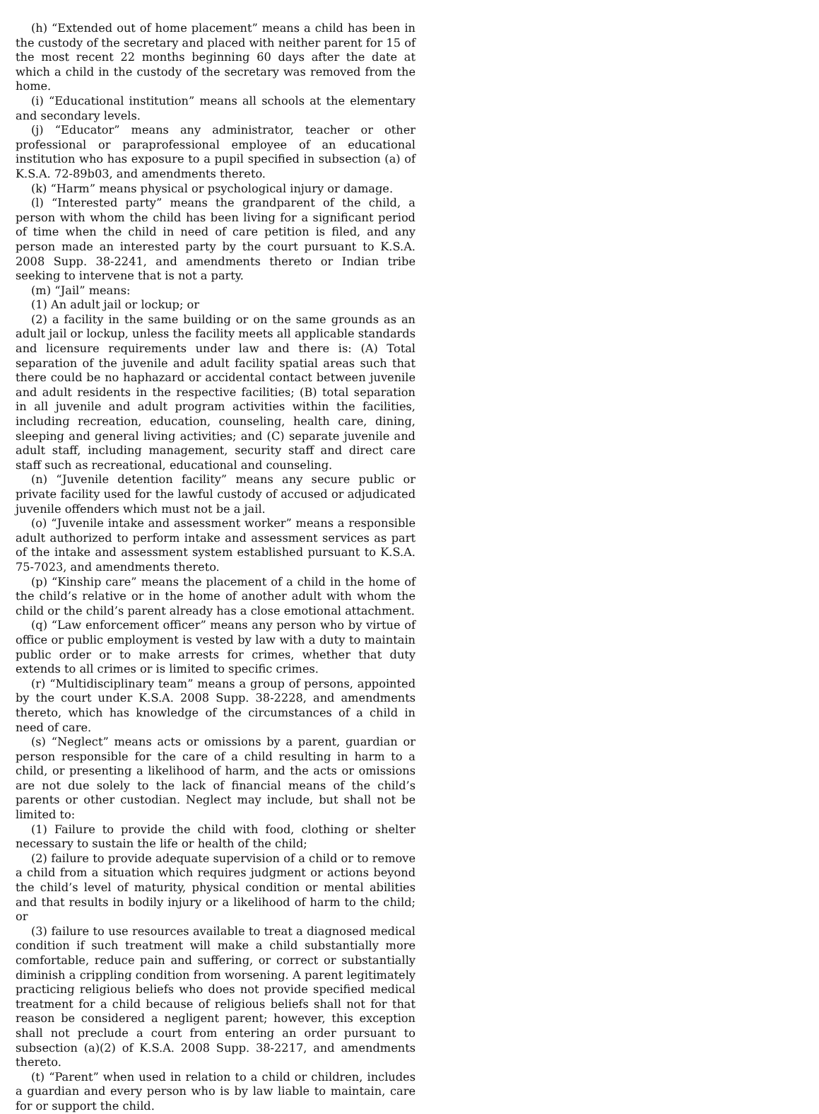(h) “Extended out of home placement” means a child has been in the custody of the secretary and placed with neither parent for 15 of the most recent 22 months beginning 60 days after the date at which a child in the custody of the secretary was removed from the home.
(i) “Educational institution” means all schools at the elementary and secondary levels.
(j) “Educator” means any administrator, teacher or other professional or paraprofessional employee of an educational institution who has exposure to a pupil specified in subsection (a) of K.S.A. 72-89b03, and amendments thereto.
(k) “Harm” means physical or psychological injury or damage.
(l) “Interested party” means the grandparent of the child, a person with whom the child has been living for a significant period of time when the child in need of care petition is filed, and any person made an interested party by the court pursuant to K.S.A. 2008 Supp. 38-2241, and amendments thereto or Indian tribe seeking to intervene that is not a party.
(m) “Jail” means:
(1) An adult jail or lockup; or
(2) a facility in the same building or on the same grounds as an adult jail or lockup, unless the facility meets all applicable standards and licensure requirements under law and there is: (A) Total separation of the juvenile and adult facility spatial areas such that there could be no haphazard or accidental contact between juvenile and adult residents in the respective facilities; (B) total separation in all juvenile and adult program activities within the facilities, including recreation, education, counseling, health care, dining, sleeping and general living activities; and (C) separate juvenile and adult staff, including management, security staff and direct care staff such as recreational, educational and counseling.
(n) “Juvenile detention facility” means any secure public or private facility used for the lawful custody of accused or adjudicated juvenile offenders which must not be a jail.
(o) “Juvenile intake and assessment worker” means a responsible adult authorized to perform intake and assessment services as part of the intake and assessment system established pursuant to K.S.A. 75-7023, and amendments thereto.
(p) “Kinship care” means the placement of a child in the home of the child’s relative or in the home of another adult with whom the child or the child’s parent already has a close emotional attachment.
(q) “Law enforcement officer” means any person who by virtue of office or public employment is vested by law with a duty to maintain public order or to make arrests for crimes, whether that duty extends to all crimes or is limited to specific crimes.
(r) “Multidisciplinary team” means a group of persons, appointed by the court under K.S.A. 2008 Supp. 38-2228, and amendments thereto, which has knowledge of the circumstances of a child in need of care.
(s) “Neglect” means acts or omissions by a parent, guardian or person responsible for the care of a child resulting in harm to a child, or presenting a likelihood of harm, and the acts or omissions are not due solely to the lack of financial means of the child’s parents or other custodian. Neglect may include, but shall not be limited to:
(1) Failure to provide the child with food, clothing or shelter necessary to sustain the life or health of the child;
(2) failure to provide adequate supervision of a child or to remove a child from a situation which requires judgment or actions beyond the child’s level of maturity, physical condition or mental abilities and that results in bodily injury or a likelihood of harm to the child; or
(3) failure to use resources available to treat a diagnosed medical condition if such treatment will make a child substantially more comfortable, reduce pain and suffering, or correct or substantially diminish a crippling condition from worsening. A parent legitimately practicing religious beliefs who does not provide specified medical treatment for a child because of religious beliefs shall not for that reason be considered a negligent parent; however, this exception shall not preclude a court from entering an order pursuant to subsection (a)(2) of K.S.A. 2008 Supp. 38-2217, and amendments thereto.
(t) “Parent” when used in relation to a child or children, includes a guardian and every person who is by law liable to maintain, care for or support the child.